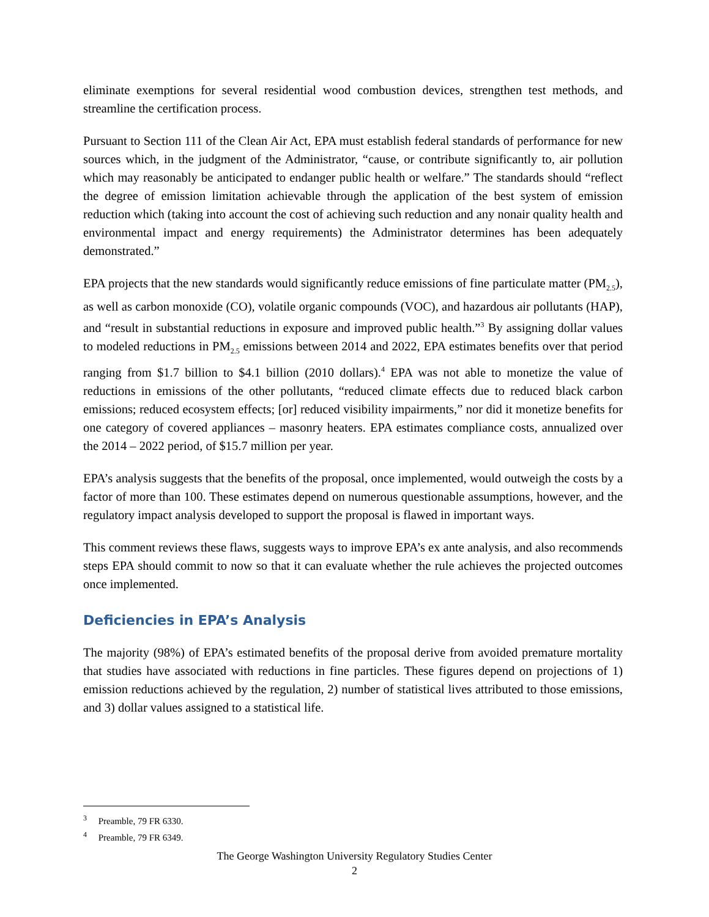eliminate exemptions for several residential wood combustion devices, strengthen test methods, and streamline the certification process.
Pursuant to Section 111 of the Clean Air Act, EPA must establish federal standards of performance for new sources which, in the judgment of the Administrator, “cause, or contribute significantly to, air pollution which may reasonably be anticipated to endanger public health or welfare.” The standards should “reflect the degree of emission limitation achievable through the application of the best system of emission reduction which (taking into account the cost of achieving such reduction and any nonair quality health and environmental impact and energy requirements) the Administrator determines has been adequately demonstrated.”
EPA projects that the new standards would significantly reduce emissions of fine particulate matter (PM<sub>2.5</sub>), as well as carbon monoxide (CO), volatile organic compounds (VOC), and hazardous air pollutants (HAP), and “result in substantial reductions in exposure and improved public health.”<sup>3</sup> By assigning dollar values to modeled reductions in PM<sub>2.5</sub> emissions between 2014 and 2022, EPA estimates benefits over that period ranging from $1.7 billion to $4.1 billion (2010 dollars).<sup>4</sup> EPA was not able to monetize the value of reductions in emissions of the other pollutants, “reduced climate effects due to reduced black carbon emissions; reduced ecosystem effects; [or] reduced visibility impairments,” nor did it monetize benefits for one category of covered appliances – masonry heaters. EPA estimates compliance costs, annualized over the 2014 – 2022 period, of $15.7 million per year.
EPA’s analysis suggests that the benefits of the proposal, once implemented, would outweigh the costs by a factor of more than 100. These estimates depend on numerous questionable assumptions, however, and the regulatory impact analysis developed to support the proposal is flawed in important ways.
This comment reviews these flaws, suggests ways to improve EPA’s ex ante analysis, and also recommends steps EPA should commit to now so that it can evaluate whether the rule achieves the projected outcomes once implemented.
Deficiencies in EPA’s Analysis
The majority (98%) of EPA’s estimated benefits of the proposal derive from avoided premature mortality that studies have associated with reductions in fine particles. These figures depend on projections of 1) emission reductions achieved by the regulation, 2) number of statistical lives attributed to those emissions, and 3) dollar values assigned to a statistical life.
<sup>3</sup> Preamble, 79 FR 6330.
<sup>4</sup> Preamble, 79 FR 6349.
The George Washington University Regulatory Studies Center
2